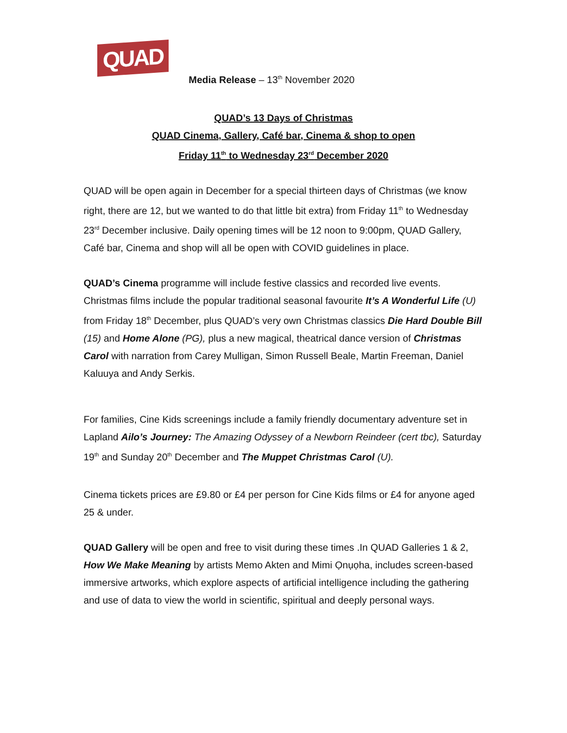QUAD
Media Release – 13<sup>th</sup> November 2020
QUAD’s 13 Days of Christmas
QUAD Cinema, Gallery, Café bar, Cinema & shop to open
Friday 11<sup>th</sup> to Wednesday 23<sup>rd</sup> December 2020
QUAD will be open again in December for a special thirteen days of Christmas (we know right, there are 12, but we wanted to do that little bit extra) from Friday 11<sup>th</sup> to Wednesday 23<sup>rd</sup> December inclusive. Daily opening times will be 12 noon to 9:00pm, QUAD Gallery, Café bar, Cinema and shop will all be open with COVID guidelines in place.
QUAD’s Cinema programme will include festive classics and recorded live events. Christmas films include the popular traditional seasonal favourite It’s A Wonderful Life (U) from Friday 18<sup>th</sup> December, plus QUAD’s very own Christmas classics Die Hard Double Bill (15) and Home Alone (PG), plus a new magical, theatrical dance version of Christmas Carol with narration from Carey Mulligan, Simon Russell Beale, Martin Freeman, Daniel Kaluuya and Andy Serkis.
For families, Cine Kids screenings include a family friendly documentary adventure set in Lapland Ailo’s Journey: The Amazing Odyssey of a Newborn Reindeer (cert tbc), Saturday 19<sup>th</sup> and Sunday 20<sup>th</sup> December and The Muppet Christmas Carol (U).
Cinema tickets prices are £9.80 or £4 per person for Cine Kids films or £4 for anyone aged 25 & under.
QUAD Gallery will be open and free to visit during these times .In QUAD Galleries 1 & 2, How We Make Meaning by artists Memo Akten and Mimi Ọnụọha, includes screen-based immersive artworks, which explore aspects of artificial intelligence including the gathering and use of data to view the world in scientific, spiritual and deeply personal ways.